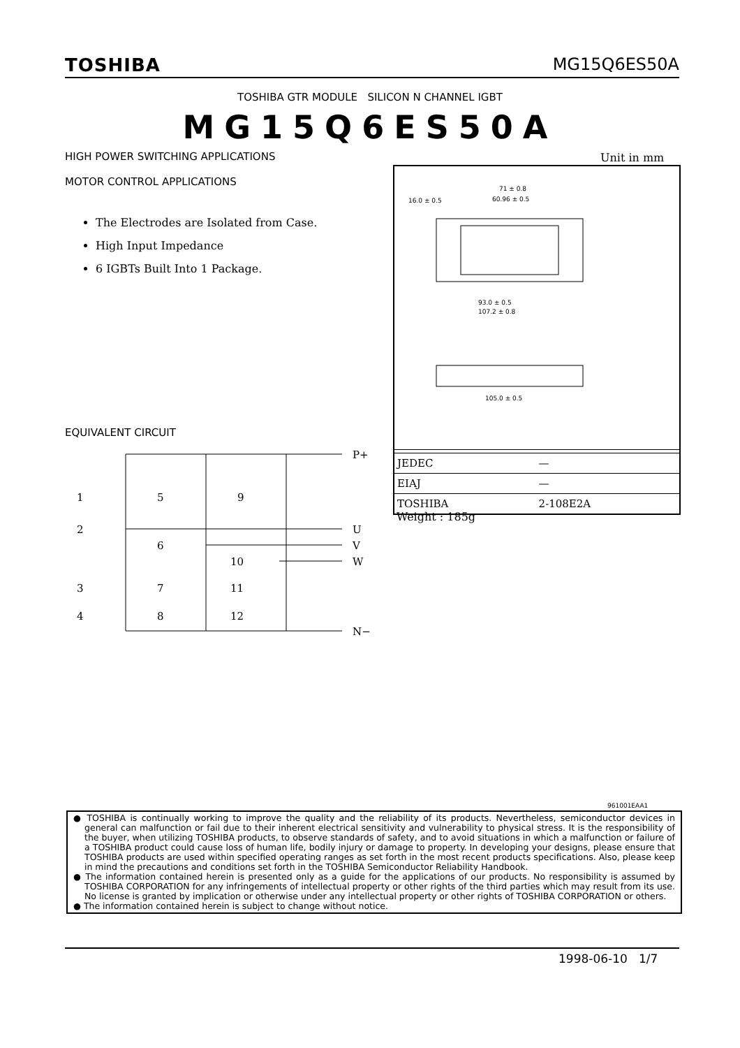TOSHIBA MG15Q6ES50A
TOSHIBA GTR MODULE SILICON N CHANNEL IGBT
MG15Q6ES50A
HIGH POWER SWITCHING APPLICATIONS
MOTOR CONTROL APPLICATIONS
The Electrodes are Isolated from Case.
High Input Impedance
6 IGBTs Built Into 1 Package.
EQUIVALENT CIRCUIT
P+
U
V
W
N−
1
5
9
2
6
10
3
7
11
4
8
12
Unit in mm
71 ± 0.8
60.96 ± 0.5
16.0 ± 0.5
93.0 ± 0.5
107.2 ± 0.8
105.0 ± 0.5
| JEDEC | — |
| EIAJ | — |
| TOSHIBA | 2-108E2A |
Weight : 185g
961001EAA1
● TOSHIBA is continually working to improve the quality and the reliability of its products. Nevertheless, semiconductor devices in general can malfunction or fail due to their inherent electrical sensitivity and vulnerability to physical stress. It is the responsibility of the buyer, when utilizing TOSHIBA products, to observe standards of safety, and to avoid situations in which a malfunction or failure of a TOSHIBA product could cause loss of human life, bodily injury or damage to property. In developing your designs, please ensure that TOSHIBA products are used within specified operating ranges as set forth in the most recent products specifications. Also, please keep in mind the precautions and conditions set forth in the TOSHIBA Semiconductor Reliability Handbook.
● The information contained herein is presented only as a guide for the applications of our products. No responsibility is assumed by TOSHIBA CORPORATION for any infringements of intellectual property or other rights of the third parties which may result from its use. No license is granted by implication or otherwise under any intellectual property or other rights of TOSHIBA CORPORATION or others.
● The information contained herein is subject to change without notice.
1998-06-10 1/7